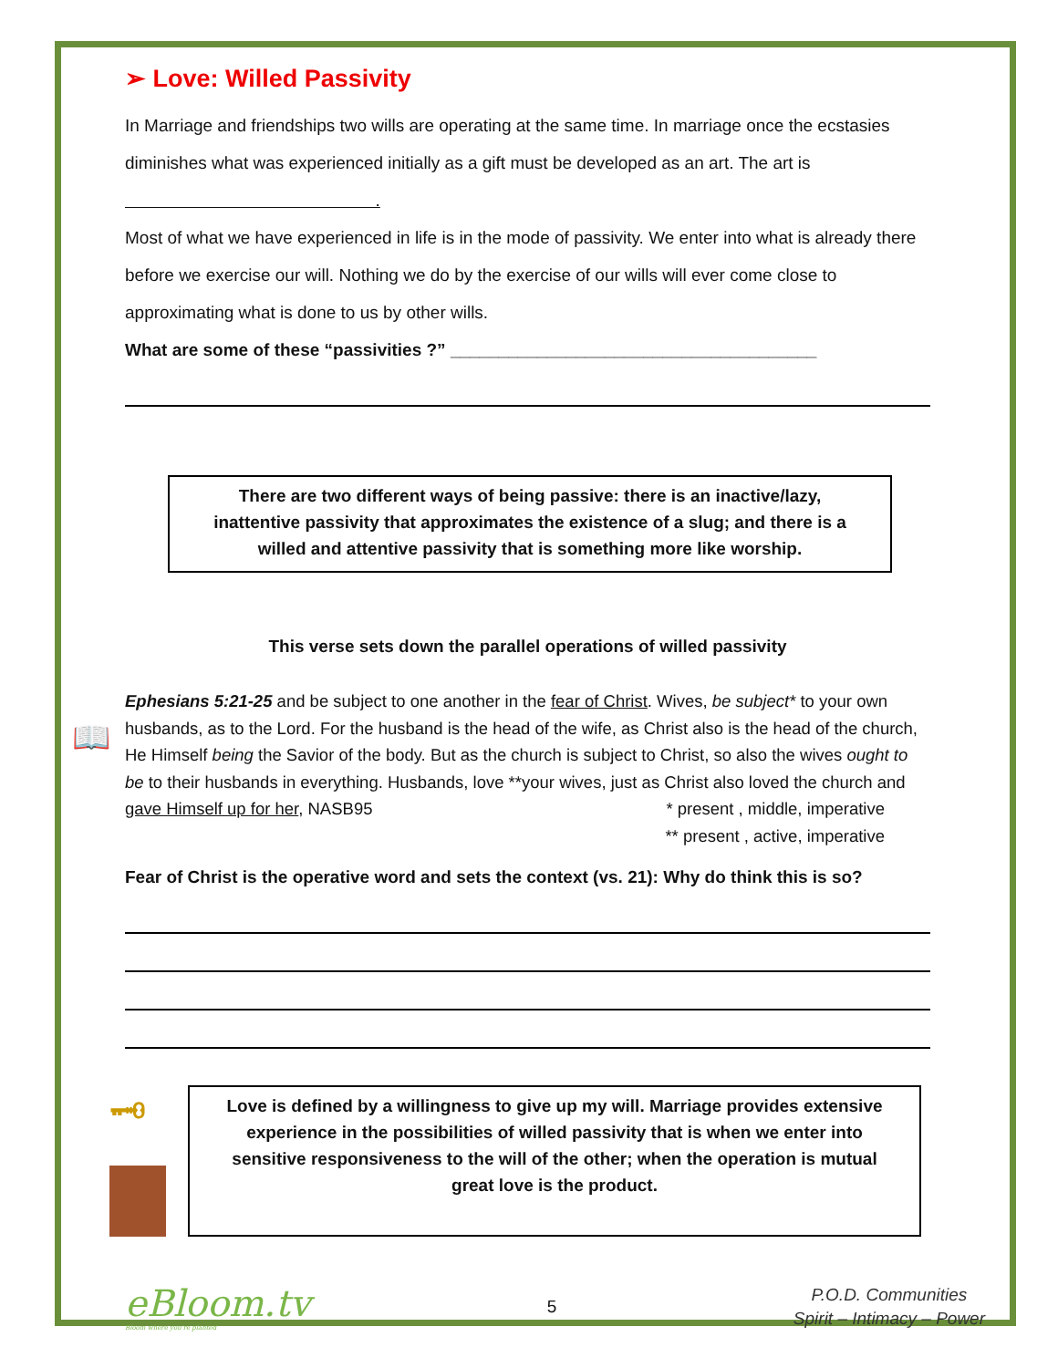➢ Love: Willed Passivity
In Marriage and friendships two wills are operating at the same time. In marriage once the ecstasies diminishes what was experienced initially as a gift must be developed as an art. The art is .
Most of what we have experienced in life is in the mode of passivity. We enter into what is already there before we exercise our will. Nothing we do by the exercise of our wills will ever come close to approximating what is done to us by other wills.
What are some of these “passivities ?” ______________________________________
There are two different ways of being passive: there is an inactive/lazy, inattentive passivity that approximates the existence of a slug; and there is a willed and attentive passivity that is something more like worship.
This verse sets down the parallel operations of willed passivity
📖
Ephesians 5:21-25 and be subject to one another in the fear of Christ. Wives, be subject* to your own husbands, as to the Lord. For the husband is the head of the wife, as Christ also is the head of the church, He Himself being the Savior of the body. But as the church is subject to Christ, so also the wives ought to be to their husbands in everything. Husbands, love **your wives, just as Christ also loved the church and gave Himself up for her, NASB95 * present , middle, imperative
** present , active, imperative
Fear of Christ is the operative word and sets the context (vs. 21): Why do think this is so?
🗝
Love is defined by a willingness to give up my will. Marriage provides extensive experience in the possibilities of willed passivity that is when we enter into sensitive responsiveness to the will of the other; when the operation is mutual great love is the product.
eBloom.tv
Bloom where you're planted
5
P.O.D. Communities
Spirit – Intimacy – Power